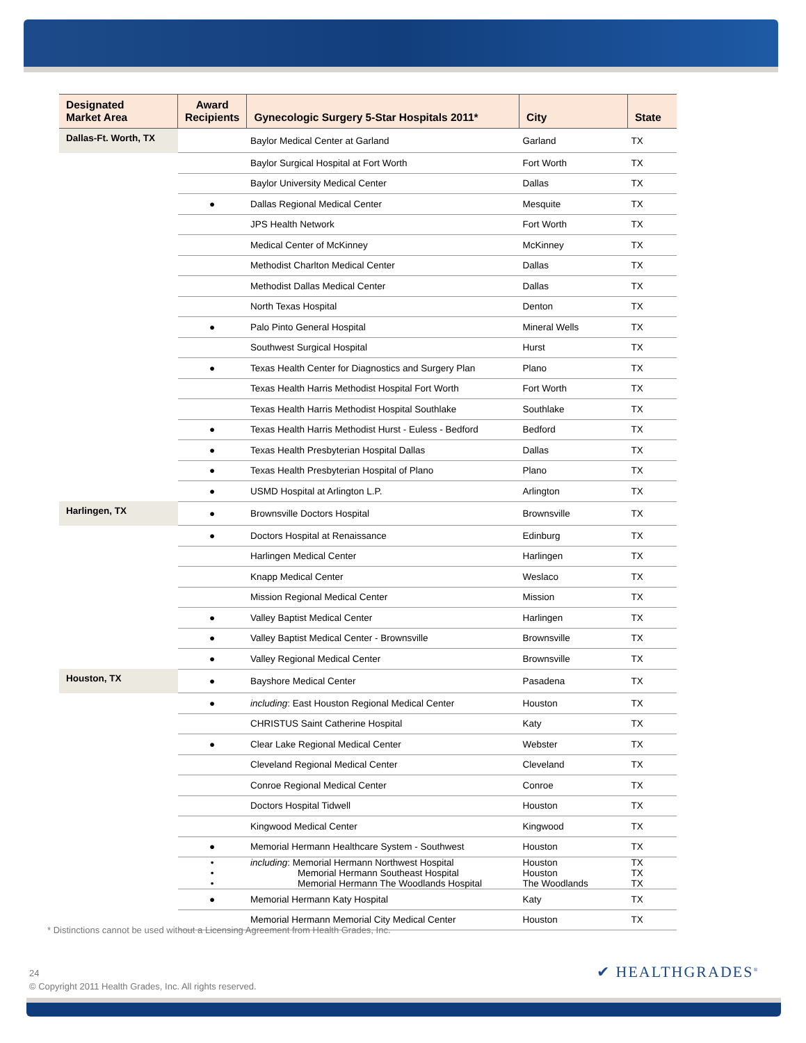| Designated Market Area | Award Recipients | Gynecologic Surgery 5-Star Hospitals 2011* | City | State |
| --- | --- | --- | --- | --- |
| Dallas-Ft. Worth, TX | | Baylor Medical Center at Garland | Garland | TX |
| | | Baylor Surgical Hospital at Fort Worth | Fort Worth | TX |
| | | Baylor University Medical Center | Dallas | TX |
| | ● | Dallas Regional Medical Center | Mesquite | TX |
| | | JPS Health Network | Fort Worth | TX |
| | | Medical Center of McKinney | McKinney | TX |
| | | Methodist Charlton Medical Center | Dallas | TX |
| | | Methodist Dallas Medical Center | Dallas | TX |
| | | North Texas Hospital | Denton | TX |
| | ● | Palo Pinto General Hospital | Mineral Wells | TX |
| | | Southwest Surgical Hospital | Hurst | TX |
| | ● | Texas Health Center for Diagnostics and Surgery Plan | Plano | TX |
| | | Texas Health Harris Methodist Hospital Fort Worth | Fort Worth | TX |
| | | Texas Health Harris Methodist Hospital Southlake | Southlake | TX |
| | ● | Texas Health Harris Methodist Hurst - Euless - Bedford | Bedford | TX |
| | ● | Texas Health Presbyterian Hospital Dallas | Dallas | TX |
| | ● | Texas Health Presbyterian Hospital of Plano | Plano | TX |
| | ● | USMD Hospital at Arlington L.P. | Arlington | TX |
| Harlingen, TX | ● | Brownsville Doctors Hospital | Brownsville | TX |
| | ● | Doctors Hospital at Renaissance | Edinburg | TX |
| | | Harlingen Medical Center | Harlingen | TX |
| | | Knapp Medical Center | Weslaco | TX |
| | | Mission Regional Medical Center | Mission | TX |
| | ● | Valley Baptist Medical Center | Harlingen | TX |
| | ● | Valley Baptist Medical Center - Brownsville | Brownsville | TX |
| | ● | Valley Regional Medical Center | Brownsville | TX |
| Houston, TX | ● | Bayshore Medical Center | Pasadena | TX |
| | ● | including : East Houston Regional Medical Center | Houston | TX |
| | | CHRISTUS Saint Catherine Hospital | Katy | TX |
| | ● | Clear Lake Regional Medical Center | Webster | TX |
| | | Cleveland Regional Medical Center | Cleveland | TX |
| | | Conroe Regional Medical Center | Conroe | TX |
| | | Doctors Hospital Tidwell | Houston | TX |
| | | Kingwood Medical Center | Kingwood | TX |
| | ● | Memorial Hermann Healthcare System - Southwest | Houston | TX |
| | • • • | including : Memorial Hermann Northwest Hospital Memorial Hermann Southeast Hospital Memorial Hermann The Woodlands Hospital | Houston Houston The Woodlands | TX TX TX |
| | ● | Memorial Hermann Katy Hospital | Katy | TX |
| | | Memorial Hermann Memorial City Medical Center | Houston | TX |
* Distinctions cannot be used without a Licensing Agreement from Health Grades, Inc.
24
© Copyright 2011 Health Grades, Inc. All rights reserved.
✔ HEALTHGRADES<sup>®</sup>